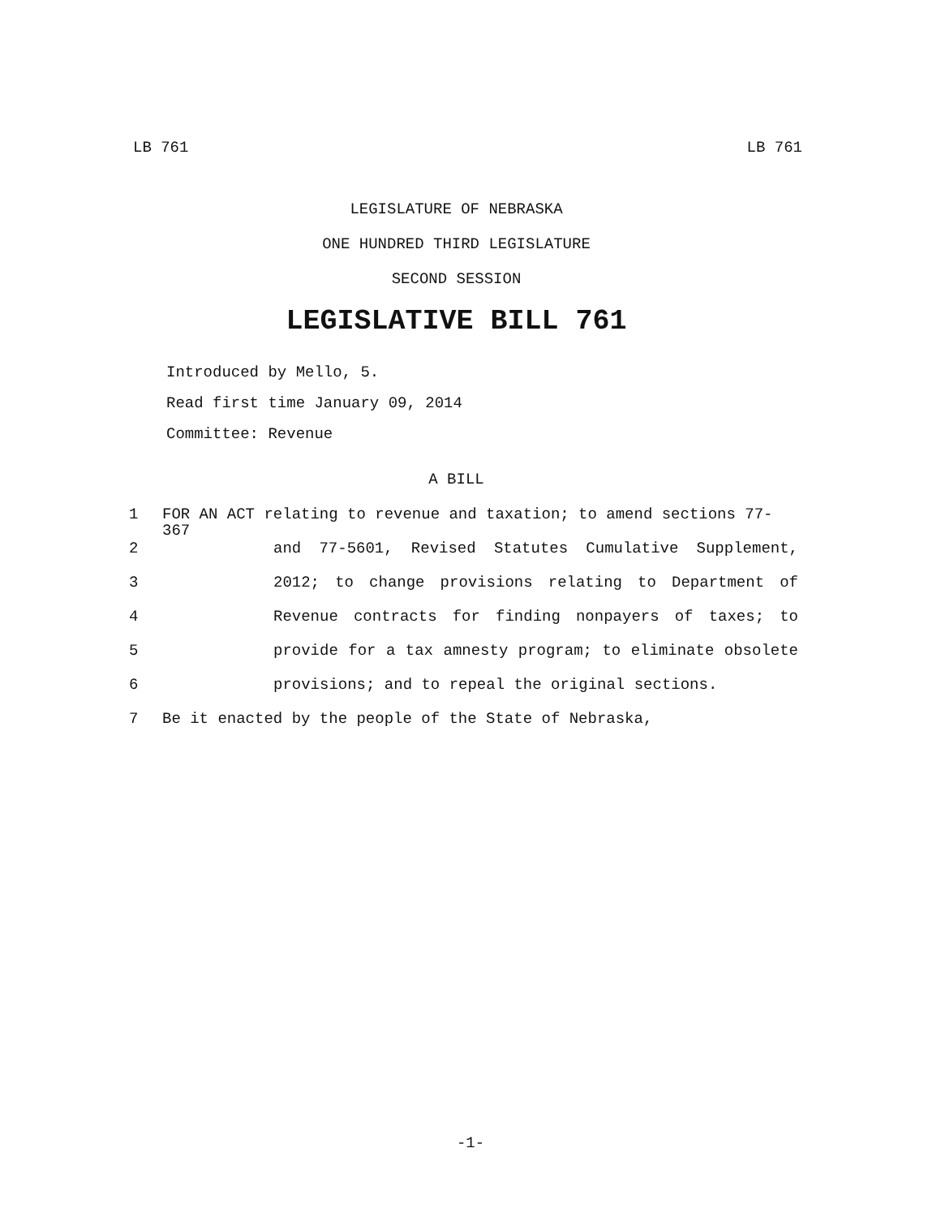LB 761 LB 761
LEGISLATURE OF NEBRASKA
ONE HUNDRED THIRD LEGISLATURE
SECOND SESSION
LEGISLATIVE BILL 761
Introduced by Mello, 5.
Read first time January 09, 2014
Committee: Revenue
A BILL
1 FOR AN ACT relating to revenue and taxation; to amend sections 77-367
2 and 77-5601, Revised Statutes Cumulative Supplement,
3 2012; to change provisions relating to Department of
4 Revenue contracts for finding nonpayers of taxes; to
5 provide for a tax amnesty program; to eliminate obsolete
6 provisions; and to repeal the original sections.
7 Be it enacted by the people of the State of Nebraska,
-1-